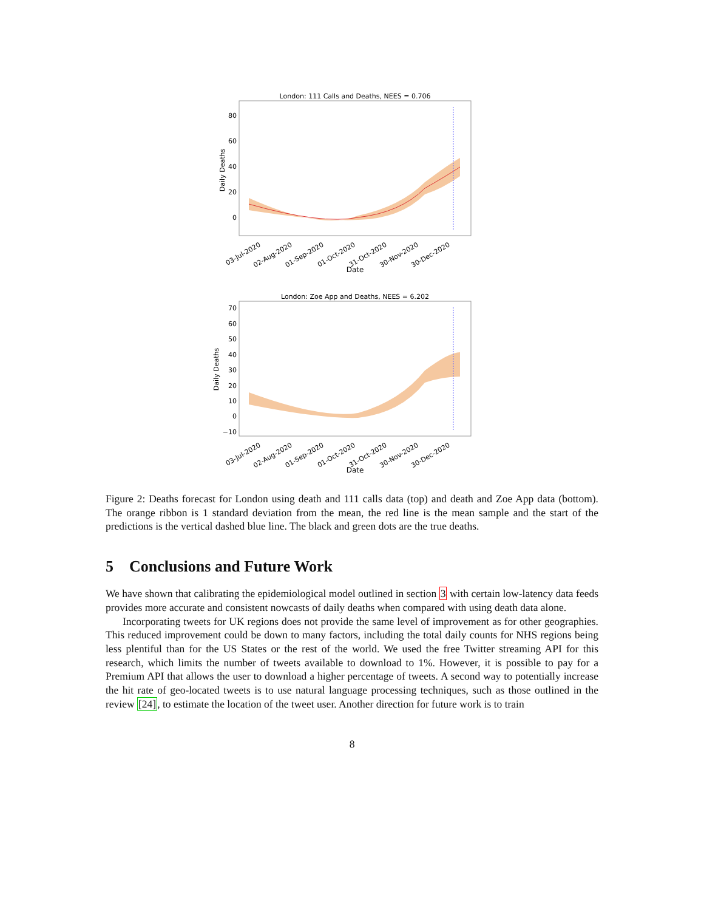London: 111 Calls and Deaths, NEES = 0.706
80
60
40
20
0
Daily Deaths
03-Jul-2020
02-Aug-2020
01-Sep-2020
01-Oct-2020
31-Oct-2020
30-Nov-2020
30-Dec-2020
Date
London: Zoe App and Deaths, NEES = 6.202
70
60
50
40
30
20
10
0
−10
Daily Deaths
03-Jul-2020
02-Aug-2020
01-Sep-2020
01-Oct-2020
31-Oct-2020
30-Nov-2020
30-Dec-2020
Date
Figure 2: Deaths forecast for London using death and 111 calls data (top) and death and Zoe App data (bottom). The orange ribbon is 1 standard deviation from the mean, the red line is the mean sample and the start of the predictions is the vertical dashed blue line. The black and green dots are the true deaths.
5 Conclusions and Future Work
We have shown that calibrating the epidemiological model outlined in section 3 with certain low-latency data feeds provides more accurate and consistent nowcasts of daily deaths when compared with using death data alone.
Incorporating tweets for UK regions does not provide the same level of improvement as for other geographies. This reduced improvement could be down to many factors, including the total daily counts for NHS regions being less plentiful than for the US States or the rest of the world. We used the free Twitter streaming API for this research, which limits the number of tweets available to download to 1%. However, it is possible to pay for a Premium API that allows the user to download a higher percentage of tweets. A second way to potentially increase the hit rate of geo-located tweets is to use natural language processing techniques, such as those outlined in the review [24], to estimate the location of the tweet user. Another direction for future work is to train
8